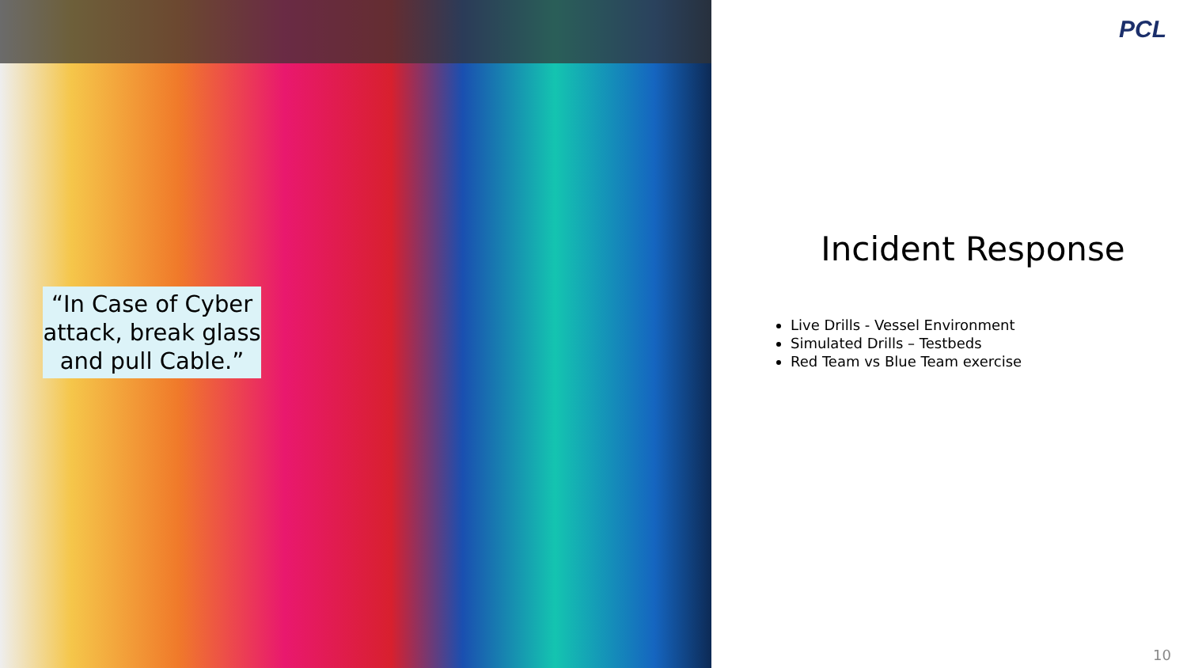“In Case of Cyber attack, break glass and pull Cable.”
PCL
Incident Response
Live Drills - Vessel Environment
Simulated Drills – Testbeds
Red Team vs Blue Team exercise
10